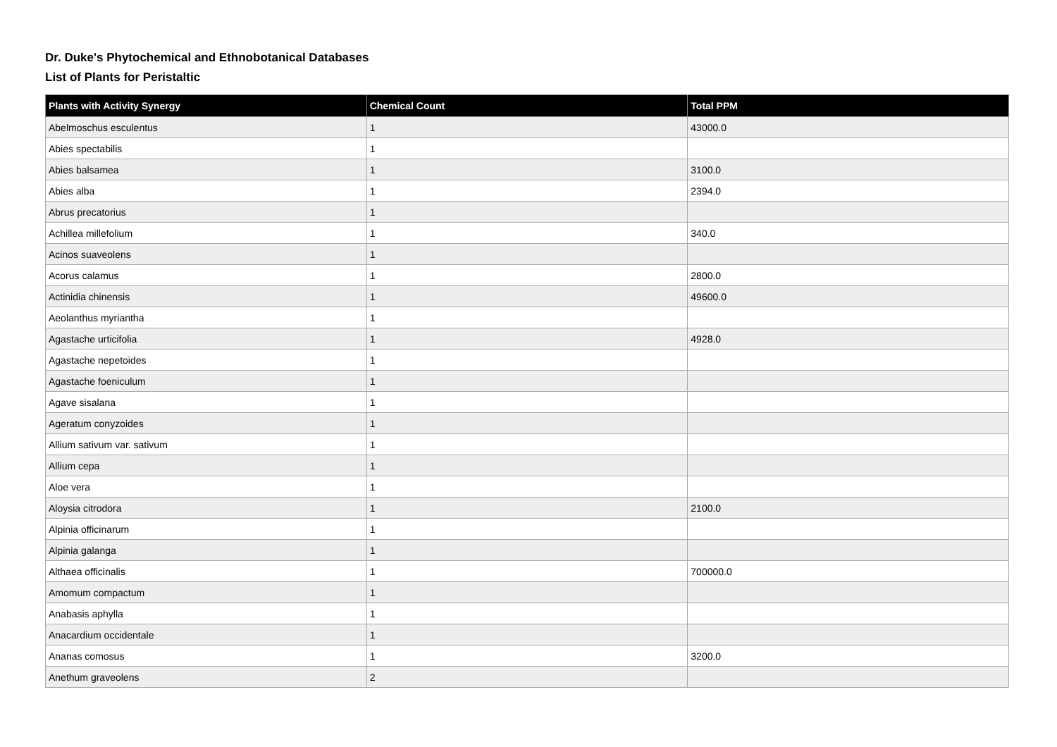Dr. Duke's Phytochemical and Ethnobotanical Databases
List of Plants for Peristaltic
| Plants with Activity Synergy | Chemical Count | Total PPM |
| --- | --- | --- |
| Abelmoschus esculentus | 1 | 43000.0 |
| Abies spectabilis | 1 | |
| Abies balsamea | 1 | 3100.0 |
| Abies alba | 1 | 2394.0 |
| Abrus precatorius | 1 | |
| Achillea millefolium | 1 | 340.0 |
| Acinos suaveolens | 1 | |
| Acorus calamus | 1 | 2800.0 |
| Actinidia chinensis | 1 | 49600.0 |
| Aeolanthus myriantha | 1 | |
| Agastache urticifolia | 1 | 4928.0 |
| Agastache nepetoides | 1 | |
| Agastache foeniculum | 1 | |
| Agave sisalana | 1 | |
| Ageratum conyzoides | 1 | |
| Allium sativum var. sativum | 1 | |
| Allium cepa | 1 | |
| Aloe vera | 1 | |
| Aloysia citrodora | 1 | 2100.0 |
| Alpinia officinarum | 1 | |
| Alpinia galanga | 1 | |
| Althaea officinalis | 1 | 700000.0 |
| Amomum compactum | 1 | |
| Anabasis aphylla | 1 | |
| Anacardium occidentale | 1 | |
| Ananas comosus | 1 | 3200.0 |
| Anethum graveolens | 2 | |